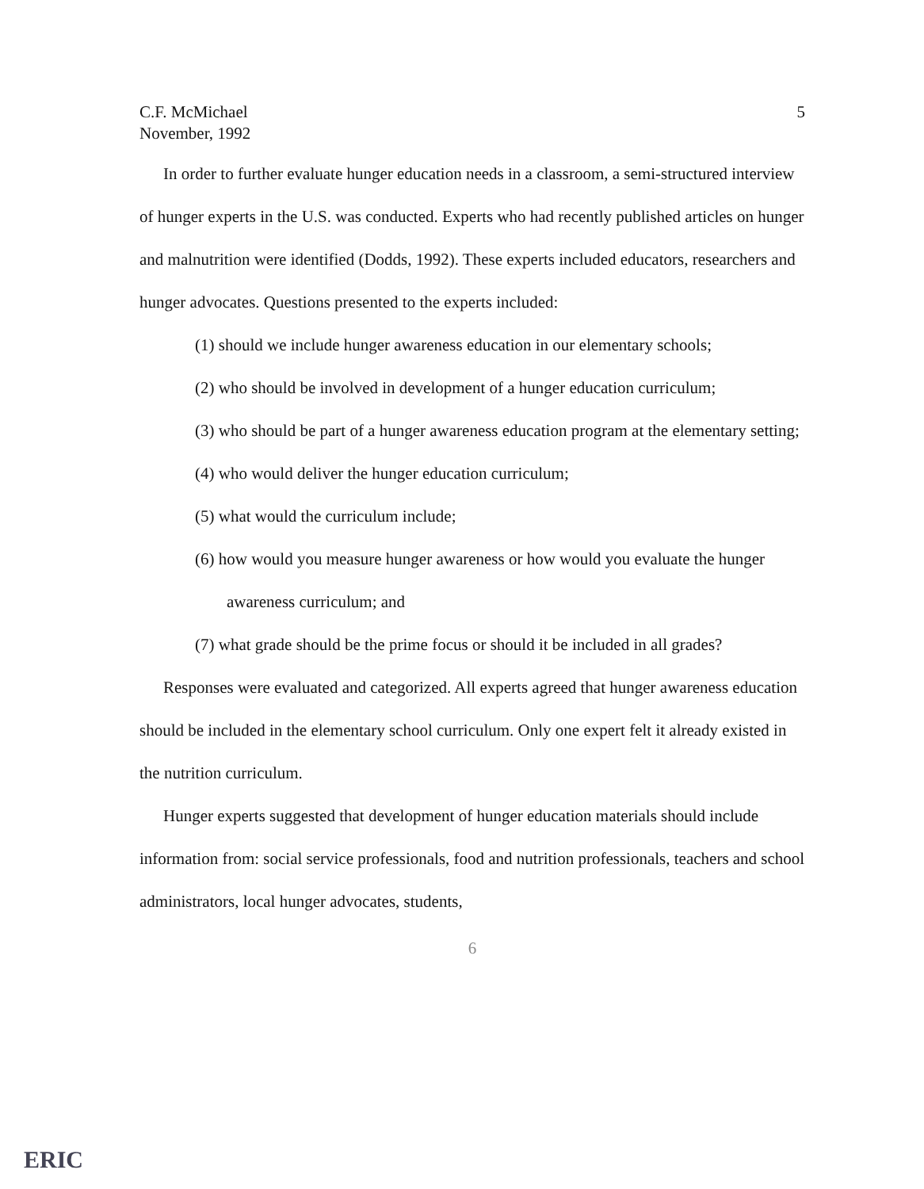C.F. McMichael
November, 1992
5
In order to further evaluate hunger education needs in a classroom, a semi-structured interview of hunger experts in the U.S. was conducted. Experts who had recently published articles on hunger and malnutrition were identified (Dodds, 1992). These experts included educators, researchers and hunger advocates. Questions presented to the experts included:
(1) should we include hunger awareness education in our elementary schools;
(2) who should be involved in development of a hunger education curriculum;
(3) who should be part of a hunger awareness education program at the elementary setting;
(4) who would deliver the hunger education curriculum;
(5) what would the curriculum include;
(6) how would you measure hunger awareness or how would you evaluate the hunger awareness curriculum; and
(7) what grade should be the prime focus or should it be included in all grades?
Responses were evaluated and categorized. All experts agreed that hunger awareness education should be included in the elementary school curriculum. Only one expert felt it already existed in the nutrition curriculum.
Hunger experts suggested that development of hunger education materials should include information from: social service professionals, food and nutrition professionals, teachers and school administrators, local hunger advocates, students,
6
ERIC